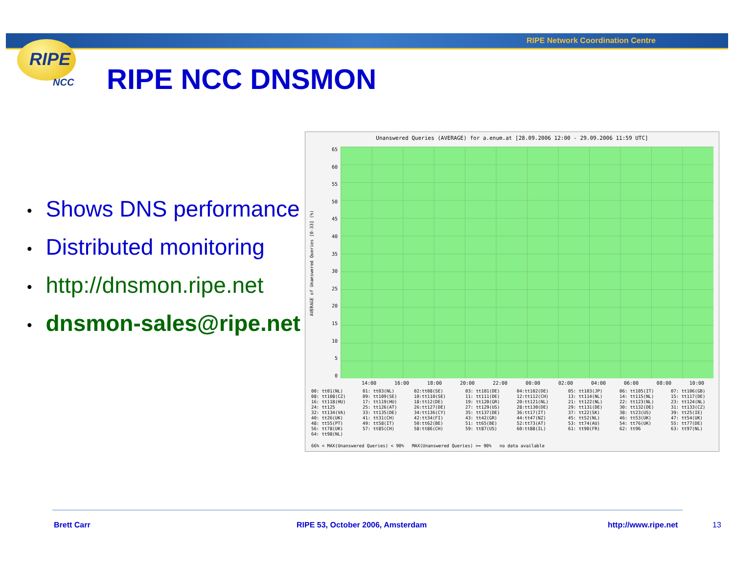RIPE Network Coordination Centre
RIPE
NCC
RIPE NCC DNSMON
• Shows DNS performance
• Distributed monitoring
• http://dnsmon.ripe.net
• dnsmon-sales@ripe.net
Unanswered Queries (AVERAGE) for a.enum.at [28.09.2006 12:00 - 29.09.2006 11:59 UTC]
65
60
55
50
45
40
35
30
25
20
15
10
5
0
14:00 16:00 18:00 20:00 22:00 00:00 02:00 04:00 06:00 08:00 10:00
00: tt01(NL) 01: tt03(NL) 02:tt08(SE) 03: tt101(DE) 04:tt102(DE) 05: tt103(JP) 06: tt105(IT) 07: tt106(GB) 08: tt108(CZ) 09: tt109(SE) 10:tt110(SE) 11: tt111(DE) 12:tt112(CH) 13: tt114(NL) 14: tt115(NL) 15: tt117(DE) 16: tt118(HU) 17: tt119(HU) 18:tt12(DE) 19: tt120(GR) 20:tt121(NL) 21: tt122(NL) 22: tt123(NL) 23: tt124(NL) 24: tt125 25: tt126(AT) 26:tt127(DE) 27: tt129(US) 28:tt130(DE) 29: tt131(DE) 30: tt132(DE) 31: tt133(CZ) 32: tt134(VA) 33: tt135(DE) 34:tt136(CY) 35: tt137(DE) 36:tt17(IT) 37: tt22(SK) 38: tt23(US) 39: tt25(IE) 40: tt26(UK) 41: tt31(CH) 42:tt34(FI) 43: tt42(GR) 44:tt47(NZ) 45: tt52(NL) 46: tt53(UK) 47: tt54(UK) 48: tt55(PT) 49: tt58(IT) 50:tt62(BE) 51: tt65(BE) 52:tt73(AT) 53: tt74(AU) 54: tt76(UK) 55: tt77(DE) 56: tt78(UK) 57: tt85(CH) 58:tt86(CH) 59: tt87(US) 60:tt88(IL) 61: tt90(FR) 62: tt96 63: tt97(NL) 64: tt98(NL)
66% < MAX(Unanswered Queries) < 90% MAX(Unanswered Queries) >= 90% no data available
AVERAGE of Unanswered Queries [0-33] (%)
Brett Carr
RIPE 53, October 2006, Amsterdam
http://www.ripe.net 13